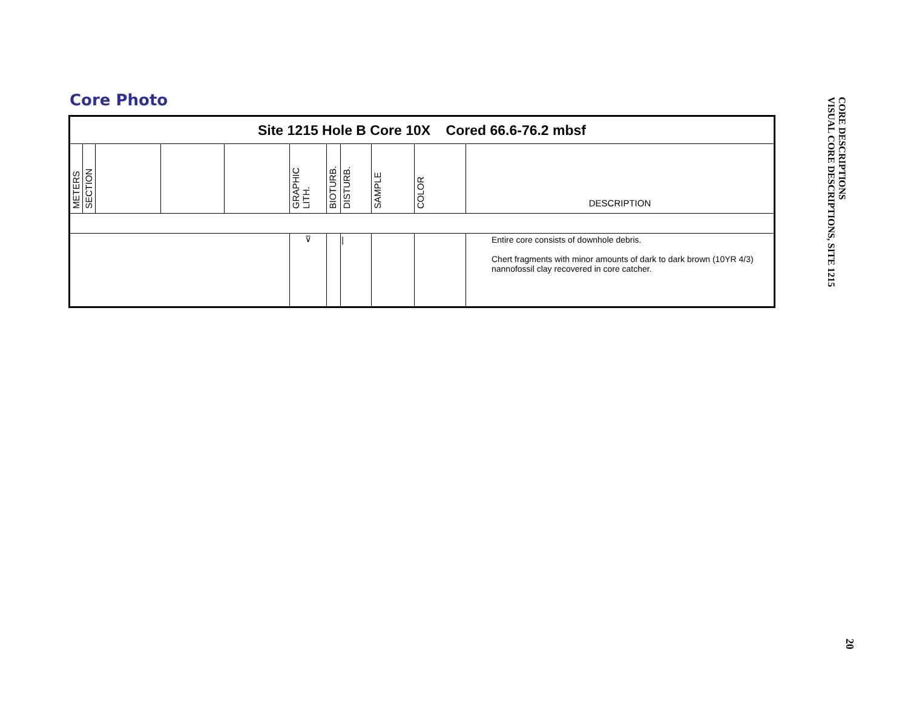Core Photo
| Site 1215 Hole B Core 10X Cored 66.6-76.2 mbsf | | | | | | | | | | |
| METERS | SECTION | | | | GRAPHIC LITH. | BIOTURB. | DISTURB. | SAMPLE | COLOR | DESCRIPTION |
| | | | | | ⊽ | | ⦚ | | | Entire core consists of downhole debris. Chert fragments with minor amounts of dark to dark brown (10YR 4/3) nannofossil clay recovered in core catcher. |
VISUAL CORE DESCRIPTIONS, SITE 1215
CORE DESCRIPTIONS
20